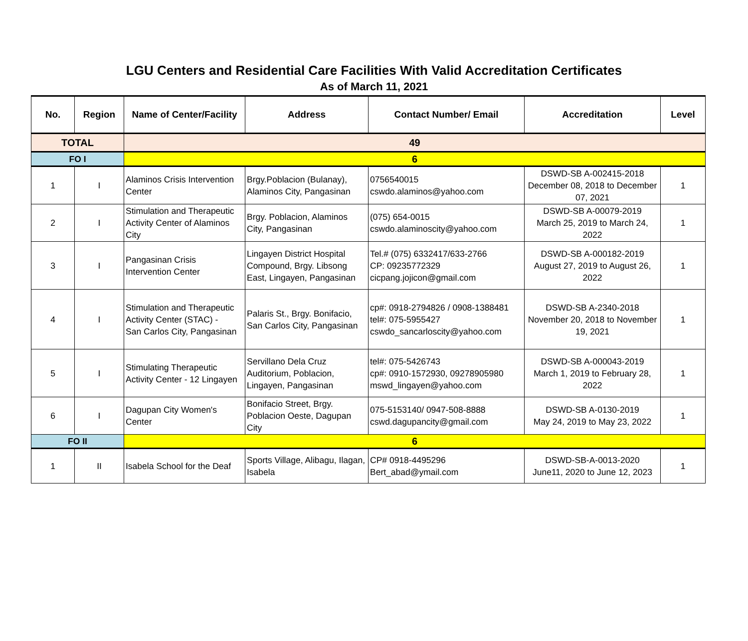LGU Centers and Residential Care Facilities With Valid Accreditation Certificates
As of March 11, 2021
| No. | Region | Name of Center/Facility | Address | Contact Number/ Email | Accreditation | Level |
| --- | --- | --- | --- | --- | --- | --- |
| TOTAL | | 49 | | | | |
| FO I | | 6 | | | | |
| 1 | I | Alaminos Crisis Intervention Center | Brgy.Poblacion (Bulanay), Alaminos City, Pangasinan | 0756540015 cswdo.alaminos@yahoo.com | DSWD-SB A-002415-2018 December 08, 2018 to December 07, 2021 | 1 |
| 2 | I | Stimulation and Therapeutic Activity Center of Alaminos City | Brgy. Poblacion, Alaminos City, Pangasinan | (075) 654-0015 cswdo.alaminoscity@yahoo.com | DSWD-SB A-00079-2019 March 25, 2019 to March 24, 2022 | 1 |
| 3 | I | Pangasinan Crisis Intervention Center | Lingayen District Hospital Compound, Brgy. Libsong East, Lingayen, Pangasinan | Tel.# (075) 6332417/633-2766 CP: 09235772329 cicpang.jojicon@gmail.com | DSWD-SB A-000182-2019 August 27, 2019 to August 26, 2022 | 1 |
| 4 | I | Stimulation and Therapeutic Activity Center (STAC) - San Carlos City, Pangasinan | Palaris St., Brgy. Bonifacio, San Carlos City, Pangasinan | cp#: 0918-2794826 / 0908-1388481 tel#: 075-5955427 cswdo_sancarloscity@yahoo.com | DSWD-SB A-2340-2018 November 20, 2018 to November 19, 2021 | 1 |
| 5 | I | Stimulating Therapeutic Activity Center - 12 Lingayen | Servillano Dela Cruz Auditorium, Poblacion, Lingayen, Pangasinan | tel#: 075-5426743 cp#: 0910-1572930, 09278905980 mswd_lingayen@yahoo.com | DSWD-SB A-000043-2019 March 1, 2019 to February 28, 2022 | 1 |
| 6 | I | Dagupan City Women's Center | Bonifacio Street, Brgy. Poblacion Oeste, Dagupan City | 075-5153140/ 0947-508-8888 cswd.dagupancity@gmail.com | DSWD-SB A-0130-2019 May 24, 2019 to May 23, 2022 | 1 |
| FO II | | 6 | | | | |
| 1 | II | Isabela School for the Deaf | Sports Village, Alibagu, Ilagan, Isabela | CP# 0918-4495296 Bert_abad@ymail.com | DSWD-SB-A-0013-2020 June11, 2020 to June 12, 2023 | 1 |